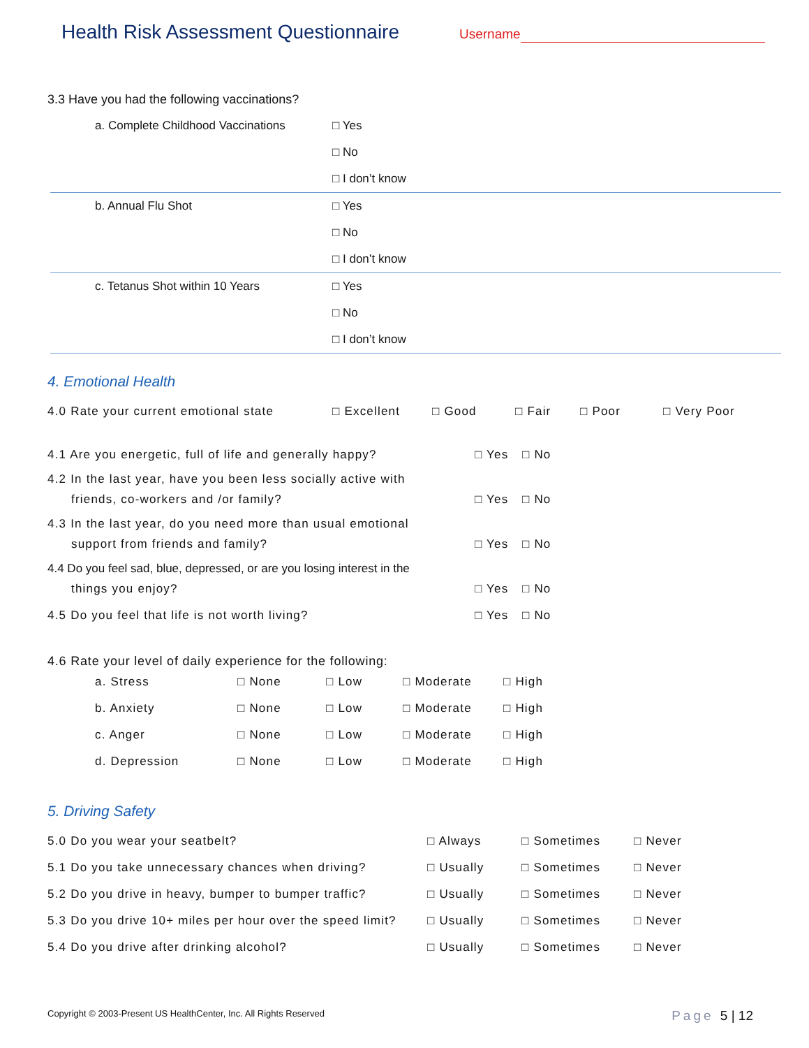Health Risk Assessment Questionnaire
Username
3.3 Have you had the following vaccinations?
a. Complete Childhood Vaccinations □ Yes
□ No
□ I don’t know
b. Annual Flu Shot □ Yes
□ No
□ I don’t know
c. Tetanus Shot within 10 Years □ Yes
□ No
□ I don’t know
4. Emotional Health
4.0 Rate your current emotional state □ Excellent □ Good □ Fair □ Poor □ Very Poor
4.1 Are you energetic, full of life and generally happy? □ Yes □ No
4.2 In the last year, have you been less socially active with
friends, co-workers and /or family? □ Yes □ No
4.3 In the last year, do you need more than usual emotional
support from friends and family? □ Yes □ No
4.4 Do you feel sad, blue, depressed, or are you losing interest in the
things you enjoy? □ Yes □ No
4.5 Do you feel that life is not worth living? □ Yes □ No
4.6 Rate your level of daily experience for the following:
a. Stress □ None □ Low □ Moderate □ High
b. Anxiety □ None □ Low □ Moderate □ High
c. Anger □ None □ Low □ Moderate □ High
d. Depression □ None □ Low □ Moderate □ High
5. Driving Safety
5.0 Do you wear your seatbelt? □ Always □ Sometimes □ Never
5.1 Do you take unnecessary chances when driving? □ Usually □ Sometimes □ Never
5.2 Do you drive in heavy, bumper to bumper traffic? □ Usually □ Sometimes □ Never
5.3 Do you drive 10+ miles per hour over the speed limit? □ Usually □ Sometimes □ Never
5.4 Do you drive after drinking alcohol? □ Usually □ Sometimes □ Never
Copyright © 2003-Present US HealthCenter, Inc. All Rights Reserved Page 5 | 12